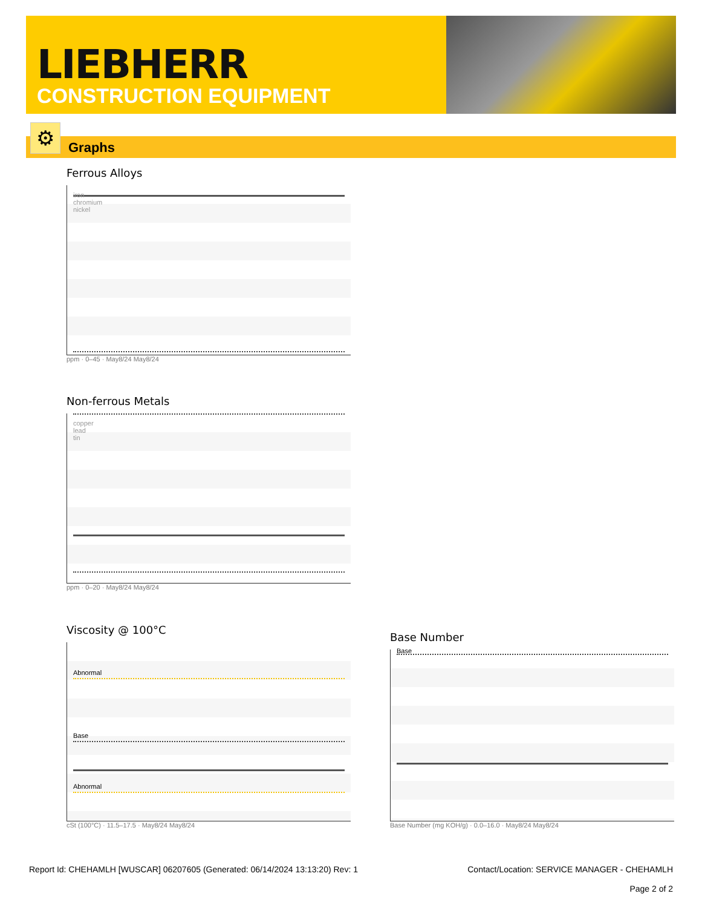LIEBHERR
CONSTRUCTION EQUIPMENT
Graphs ⚙
Ferrous Alloys
iron
chromium
nickel
ppm · 0–45 · May8/24 May8/24
Non-ferrous Metals
copper
lead
tin
ppm · 0–20 · May8/24 May8/24
Viscosity @ 100°C
Abnormal
Base
Abnormal
cSt (100°C) · 11.5–17.5 · May8/24 May8/24
Base Number
Base
Base Number (mg KOH/g) · 0.0–16.0 · May8/24 May8/24
Report Id: CHEHAMLH [WUSCAR] 06207605 (Generated: 06/14/2024 13:13:20) Rev: 1
Contact/Location: SERVICE MANAGER - CHEHAMLH
Page 2 of 2